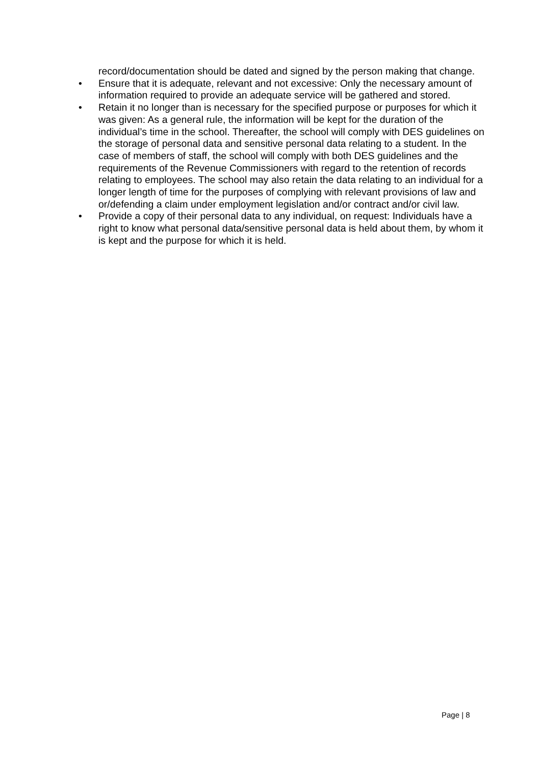record/documentation should be dated and signed by the person making that change.
• Ensure that it is adequate, relevant and not excessive: Only the necessary amount of information required to provide an adequate service will be gathered and stored.
• Retain it no longer than is necessary for the specified purpose or purposes for which it was given: As a general rule, the information will be kept for the duration of the individual’s time in the school. Thereafter, the school will comply with DES guidelines on the storage of personal data and sensitive personal data relating to a student. In the case of members of staff, the school will comply with both DES guidelines and the requirements of the Revenue Commissioners with regard to the retention of records relating to employees. The school may also retain the data relating to an individual for a longer length of time for the purposes of complying with relevant provisions of law and or/defending a claim under employment legislation and/or contract and/or civil law.
• Provide a copy of their personal data to any individual, on request: Individuals have a right to know what personal data/sensitive personal data is held about them, by whom it is kept and the purpose for which it is held.
Page | 8